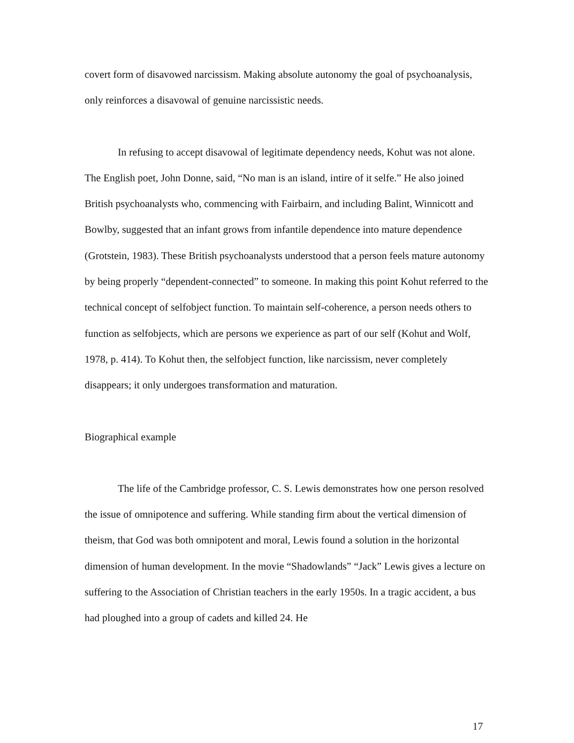covert form of disavowed narcissism. Making absolute autonomy the goal of psychoanalysis, only reinforces a disavowal of genuine narcissistic needs.
In refusing to accept disavowal of legitimate dependency needs, Kohut was not alone. The English poet, John Donne, said, “No man is an island, intire of it selfe.” He also joined British psychoanalysts who, commencing with Fairbairn, and including Balint, Winnicott and Bowlby, suggested that an infant grows from infantile dependence into mature dependence (Grotstein, 1983). These British psychoanalysts understood that a person feels mature autonomy by being properly “dependent-connected” to someone. In making this point Kohut referred to the technical concept of selfobject function. To maintain self-coherence, a person needs others to function as selfobjects, which are persons we experience as part of our self (Kohut and Wolf, 1978, p. 414). To Kohut then, the selfobject function, like narcissism, never completely disappears; it only undergoes transformation and maturation.
Biographical example
The life of the Cambridge professor, C. S. Lewis demonstrates how one person resolved the issue of omnipotence and suffering. While standing firm about the vertical dimension of theism, that God was both omnipotent and moral, Lewis found a solution in the horizontal dimension of human development. In the movie “Shadowlands” “Jack” Lewis gives a lecture on suffering to the Association of Christian teachers in the early 1950s. In a tragic accident, a bus had ploughed into a group of cadets and killed 24. He
17